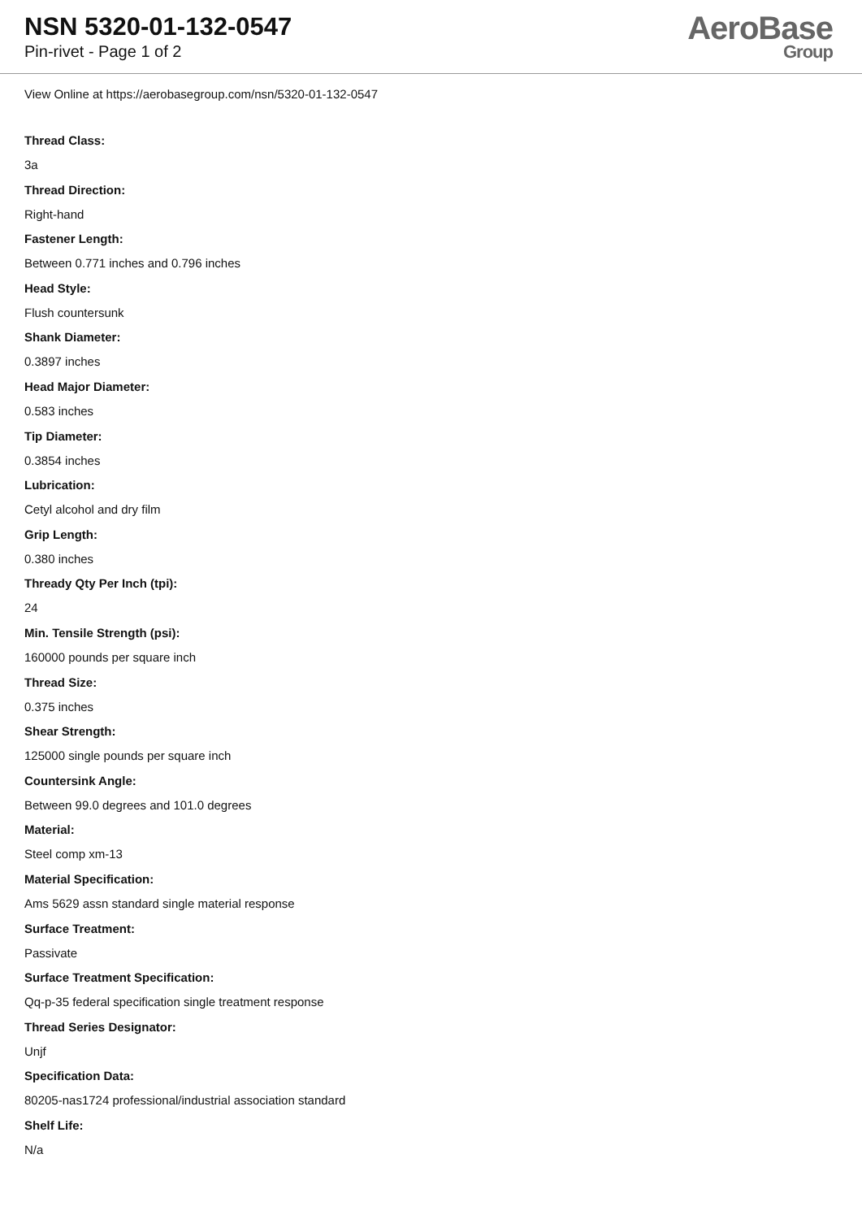NSN 5320-01-132-0547
Pin-rivet - Page 1 of 2
AeroBase
Group
View Online at https://aerobasegroup.com/nsn/5320-01-132-0547
Thread Class:
3a
Thread Direction:
Right-hand
Fastener Length:
Between 0.771 inches and 0.796 inches
Head Style:
Flush countersunk
Shank Diameter:
0.3897 inches
Head Major Diameter:
0.583 inches
Tip Diameter:
0.3854 inches
Lubrication:
Cetyl alcohol and dry film
Grip Length:
0.380 inches
Thready Qty Per Inch (tpi):
24
Min. Tensile Strength (psi):
160000 pounds per square inch
Thread Size:
0.375 inches
Shear Strength:
125000 single pounds per square inch
Countersink Angle:
Between 99.0 degrees and 101.0 degrees
Material:
Steel comp xm-13
Material Specification:
Ams 5629 assn standard single material response
Surface Treatment:
Passivate
Surface Treatment Specification:
Qq-p-35 federal specification single treatment response
Thread Series Designator:
Unjf
Specification Data:
80205-nas1724 professional/industrial association standard
Shelf Life:
N/a